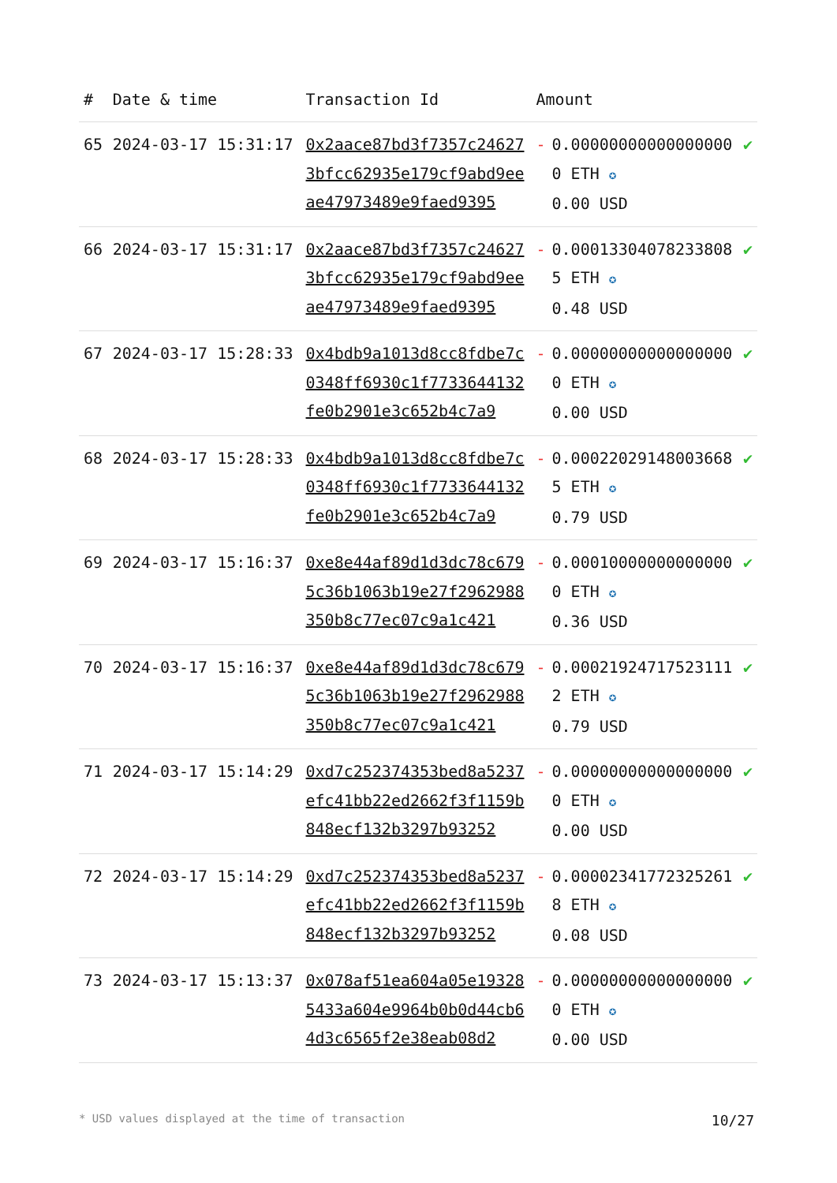| # | Date & time | Transaction Id | Amount | | |
| --- | --- | --- | --- | --- | --- |
| 65 | 2024-03-17 15:31:17 | 0x2aace87bd3f7357c246273bfcc62935e179cf9abd9eeae47973489e9faed9395 | - | 0.000000000000000000 ETH ✪ 0.00 USD | ✔ |
| 66 | 2024-03-17 15:31:17 | 0x2aace87bd3f7357c246273bfcc62935e179cf9abd9eeae47973489e9faed9395 | - | 0.00013304078233808 5 ETH ✪ 0.48 USD | ✔ |
| 67 | 2024-03-17 15:28:33 | 0x4bdb9a1013d8cc8fdbe7c0348ff6930c1f7733644132fe0b2901e3c652b4c7a9 | - | 0.000000000000000000 ETH ✪ 0.00 USD | ✔ |
| 68 | 2024-03-17 15:28:33 | 0x4bdb9a1013d8cc8fdbe7c0348ff6930c1f7733644132fe0b2901e3c652b4c7a9 | - | 0.00022029148003668 5 ETH ✪ 0.79 USD | ✔ |
| 69 | 2024-03-17 15:16:37 | 0xe8e44af89d1d3dc78c6795c36b1063b19e27f2962988350b8c77ec07c9a1c421 | - | 0.000100000000000000 ETH ✪ 0.36 USD | ✔ |
| 70 | 2024-03-17 15:16:37 | 0xe8e44af89d1d3dc78c6795c36b1063b19e27f2962988350b8c77ec07c9a1c421 | - | 0.000219247175231112 ETH ✪ 0.79 USD | ✔ |
| 71 | 2024-03-17 15:14:29 | 0xd7c252374353bed8a5237efc41bb22ed2662f3f1159b848ecf132b3297b93252 | - | 0.000000000000000000 ETH ✪ 0.00 USD | ✔ |
| 72 | 2024-03-17 15:14:29 | 0xd7c252374353bed8a5237efc41bb22ed2662f3f1159b848ecf132b3297b93252 | - | 0.000023417723252618 ETH ✪ 0.08 USD | ✔ |
| 73 | 2024-03-17 15:13:37 | 0x078af51ea604a05e193285433a604e9964b0b0d44cb64d3c6565f2e38eab08d2 | - | 0.000000000000000000 ETH ✪ 0.00 USD | ✔ |
* USD values displayed at the time of transaction 10/27